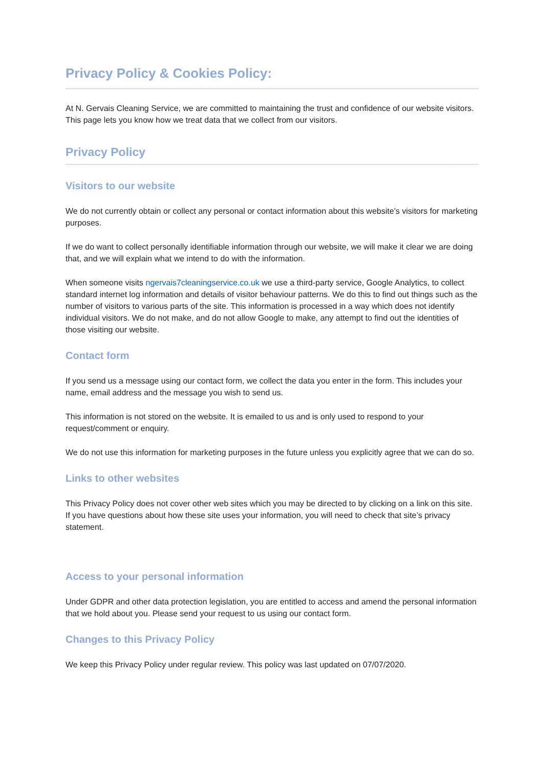Privacy Policy & Cookies Policy:
At N. Gervais Cleaning Service, we are committed to maintaining the trust and confidence of our website visitors. This page lets you know how we treat data that we collect from our visitors.
Privacy Policy
Visitors to our website
We do not currently obtain or collect any personal or contact information about this website’s visitors for marketing purposes.
If we do want to collect personally identifiable information through our website, we will make it clear we are doing that, and we will explain what we intend to do with the information.
When someone visits ngervais7cleaningservice.co.uk we use a third-party service, Google Analytics, to collect standard internet log information and details of visitor behaviour patterns. We do this to find out things such as the number of visitors to various parts of the site. This information is processed in a way which does not identify individual visitors. We do not make, and do not allow Google to make, any attempt to find out the identities of those visiting our website.
Contact form
If you send us a message using our contact form, we collect the data you enter in the form. This includes your name, email address and the message you wish to send us.
This information is not stored on the website. It is emailed to us and is only used to respond to your request/comment or enquiry.
We do not use this information for marketing purposes in the future unless you explicitly agree that we can do so.
Links to other websites
This Privacy Policy does not cover other web sites which you may be directed to by clicking on a link on this site. If you have questions about how these site uses your information, you will need to check that site’s privacy statement.
Access to your personal information
Under GDPR and other data protection legislation, you are entitled to access and amend the personal information that we hold about you. Please send your request to us using our contact form.
Changes to this Privacy Policy
We keep this Privacy Policy under regular review. This policy was last updated on 07/07/2020.